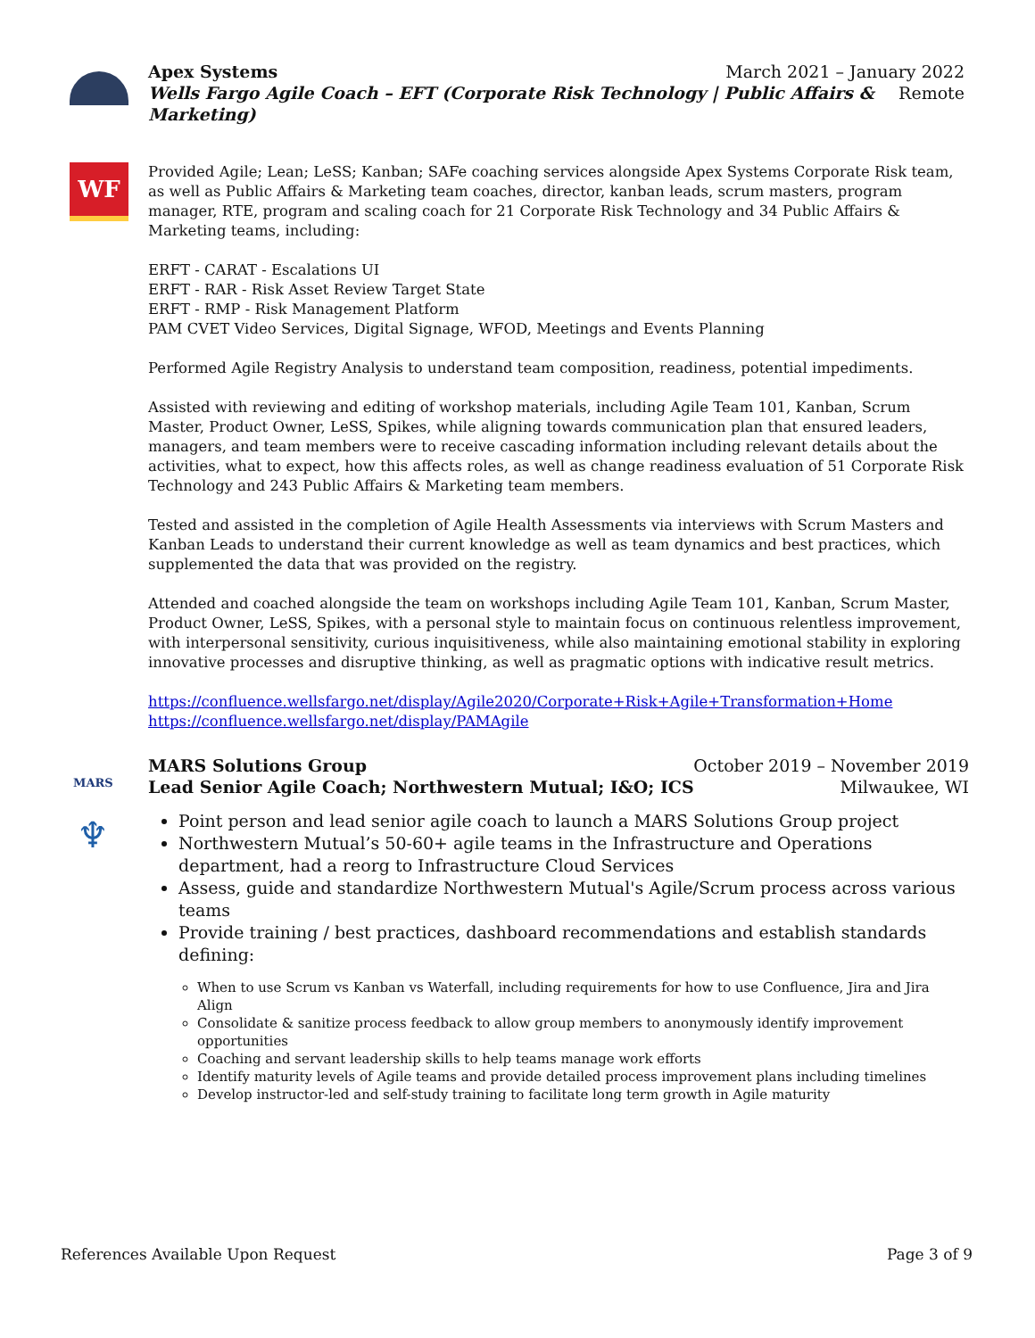Apex Systems March 2021 – January 2022
Wells Fargo Agile Coach – EFT (Corporate Risk Technology | Public Affairs & Marketing) Remote
WF
Provided Agile; Lean; LeSS; Kanban; SAFe coaching services alongside Apex Systems Corporate Risk team, as well as Public Affairs & Marketing team coaches, director, kanban leads, scrum masters, program manager, RTE, program and scaling coach for 21 Corporate Risk Technology and 34 Public Affairs & Marketing teams, including:
ERFT - CARAT - Escalations UI
ERFT - RAR - Risk Asset Review Target State
ERFT - RMP - Risk Management Platform
PAM CVET Video Services, Digital Signage, WFOD, Meetings and Events Planning
Performed Agile Registry Analysis to understand team composition, readiness, potential impediments.
Assisted with reviewing and editing of workshop materials, including Agile Team 101, Kanban, Scrum Master, Product Owner, LeSS, Spikes, while aligning towards communication plan that ensured leaders, managers, and team members were to receive cascading information including relevant details about the activities, what to expect, how this affects roles, as well as change readiness evaluation of 51 Corporate Risk Technology and 243 Public Affairs & Marketing team members.
Tested and assisted in the completion of Agile Health Assessments via interviews with Scrum Masters and Kanban Leads to understand their current knowledge as well as team dynamics and best practices, which supplemented the data that was provided on the registry.
Attended and coached alongside the team on workshops including Agile Team 101, Kanban, Scrum Master, Product Owner, LeSS, Spikes, with a personal style to maintain focus on continuous relentless improvement, with interpersonal sensitivity, curious inquisitiveness, while also maintaining emotional stability in exploring innovative processes and disruptive thinking, as well as pragmatic options with indicative result metrics.
https://confluence.wellsfargo.net/display/Agile2020/Corporate+Risk+Agile+Transformation+Home
https://confluence.wellsfargo.net/display/PAMAgile
MARS
♆
MARS Solutions Group October 2019 – November 2019
Lead Senior Agile Coach; Northwestern Mutual; I&O; ICS Milwaukee, WI
Point person and lead senior agile coach to launch a MARS Solutions Group project
Northwestern Mutual’s 50-60+ agile teams in the Infrastructure and Operations department, had a reorg to Infrastructure Cloud Services
Assess, guide and standardize Northwestern Mutual's Agile/Scrum process across various teams
Provide training / best practices, dashboard recommendations and establish standards defining:
When to use Scrum vs Kanban vs Waterfall, including requirements for how to use Confluence, Jira and Jira Align
Consolidate & sanitize process feedback to allow group members to anonymously identify improvement opportunities
Coaching and servant leadership skills to help teams manage work efforts
Identify maturity levels of Agile teams and provide detailed process improvement plans including timelines
Develop instructor-led and self-study training to facilitate long term growth in Agile maturity
References Available Upon Request Page 3 of 9